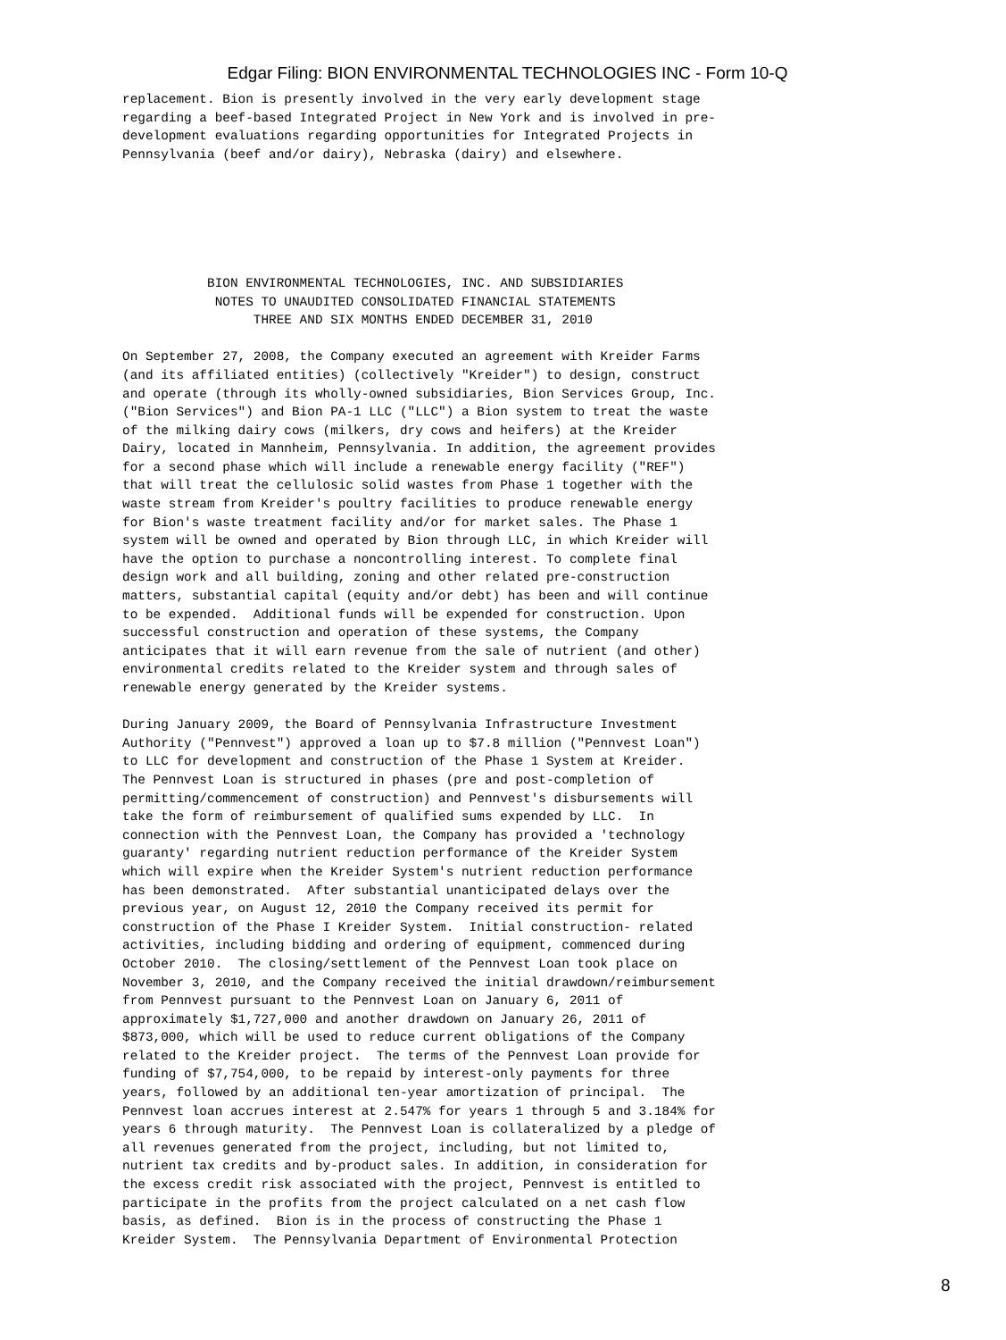Edgar Filing: BION ENVIRONMENTAL TECHNOLOGIES INC - Form 10-Q
replacement. Bion is presently involved in the very early development stage
regarding a beef-based Integrated Project in New York and is involved in pre-
development evaluations regarding opportunities for Integrated Projects in
Pennsylvania (beef and/or dairy), Nebraska (dairy) and elsewhere.






           BION ENVIRONMENTAL TECHNOLOGIES, INC. AND SUBSIDIARIES
            NOTES TO UNAUDITED CONSOLIDATED FINANCIAL STATEMENTS
                 THREE AND SIX MONTHS ENDED DECEMBER 31, 2010

On September 27, 2008, the Company executed an agreement with Kreider Farms
(and its affiliated entities) (collectively "Kreider") to design, construct
and operate (through its wholly-owned subsidiaries, Bion Services Group, Inc.
("Bion Services") and Bion PA-1 LLC ("LLC") a Bion system to treat the waste
of the milking dairy cows (milkers, dry cows and heifers) at the Kreider
Dairy, located in Mannheim, Pennsylvania. In addition, the agreement provides
for a second phase which will include a renewable energy facility ("REF")
that will treat the cellulosic solid wastes from Phase 1 together with the
waste stream from Kreider's poultry facilities to produce renewable energy
for Bion's waste treatment facility and/or for market sales. The Phase 1
system will be owned and operated by Bion through LLC, in which Kreider will
have the option to purchase a noncontrolling interest. To complete final
design work and all building, zoning and other related pre-construction
matters, substantial capital (equity and/or debt) has been and will continue
to be expended.  Additional funds will be expended for construction. Upon
successful construction and operation of these systems, the Company
anticipates that it will earn revenue from the sale of nutrient (and other)
environmental credits related to the Kreider system and through sales of
renewable energy generated by the Kreider systems.

During January 2009, the Board of Pennsylvania Infrastructure Investment
Authority ("Pennvest") approved a loan up to $7.8 million ("Pennvest Loan")
to LLC for development and construction of the Phase 1 System at Kreider.
The Pennvest Loan is structured in phases (pre and post-completion of
permitting/commencement of construction) and Pennvest's disbursements will
take the form of reimbursement of qualified sums expended by LLC.  In
connection with the Pennvest Loan, the Company has provided a 'technology
guaranty' regarding nutrient reduction performance of the Kreider System
which will expire when the Kreider System's nutrient reduction performance
has been demonstrated.  After substantial unanticipated delays over the
previous year, on August 12, 2010 the Company received its permit for
construction of the Phase I Kreider System.  Initial construction- related
activities, including bidding and ordering of equipment, commenced during
October 2010.  The closing/settlement of the Pennvest Loan took place on
November 3, 2010, and the Company received the initial drawdown/reimbursement
from Pennvest pursuant to the Pennvest Loan on January 6, 2011 of
approximately $1,727,000 and another drawdown on January 26, 2011 of
$873,000, which will be used to reduce current obligations of the Company
related to the Kreider project.  The terms of the Pennvest Loan provide for
funding of $7,754,000, to be repaid by interest-only payments for three
years, followed by an additional ten-year amortization of principal.  The
Pennvest loan accrues interest at 2.547% for years 1 through 5 and 3.184% for
years 6 through maturity.  The Pennvest Loan is collateralized by a pledge of
all revenues generated from the project, including, but not limited to,
nutrient tax credits and by-product sales. In addition, in consideration for
the excess credit risk associated with the project, Pennvest is entitled to
participate in the profits from the project calculated on a net cash flow
basis, as defined.  Bion is in the process of constructing the Phase 1
Kreider System.  The Pennsylvania Department of Environmental Protection
8